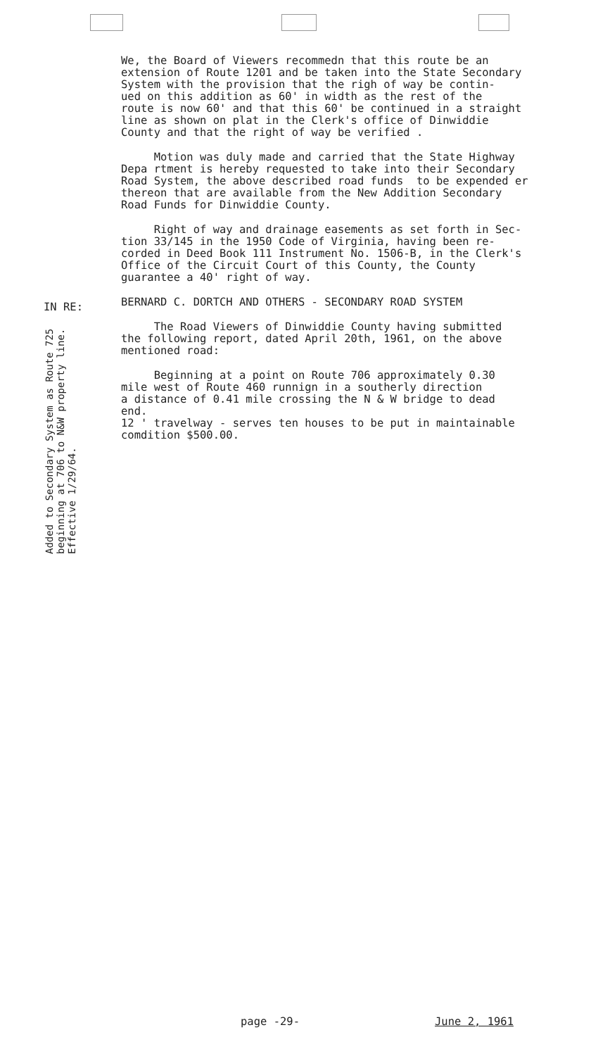IN RE:
Added to Secondary System as Route 725 beginning at 706 to N&W property line. Effective 1/29/64.
We, the Board of Viewers recommedn that this route be an extension of Route 1201 and be taken into the State Secondary System with the provision that the righ of way be contin- ued on this addition as 60' in width as the rest of the route is now 60' and that this 60' be continued in a straight line as shown on plat in the Clerk's office of Dinwiddie County and that the right of way be verified .
Motion was duly made and carried that the State Highway Depa rtment is hereby requested to take into their Secondary Road System, the above described road funds to be expended er thereon that are available from the New Addition Secondary Road Funds for Dinwiddie County.
Right of way and drainage easements as set forth in Sec- tion 33/145 in the 1950 Code of Virginia, having been re- corded in Deed Book 111 Instrument No. 1506-B, in the Clerk's Office of the Circuit Court of this County, the County guarantee a 40' right of way.
BERNARD C. DORTCH AND OTHERS - SECONDARY ROAD SYSTEM
The Road Viewers of Dinwiddie County having submitted the following report, dated April 20th, 1961, on the above mentioned road:
Beginning at a point on Route 706 approximately 0.30 mile west of Route 460 runnign in a southerly direction a distance of 0.41 mile crossing the N & W bridge to dead end. 12 ' travelway - serves ten houses to be put in maintainable comdition $500.00.
page -29- June 2, 1961